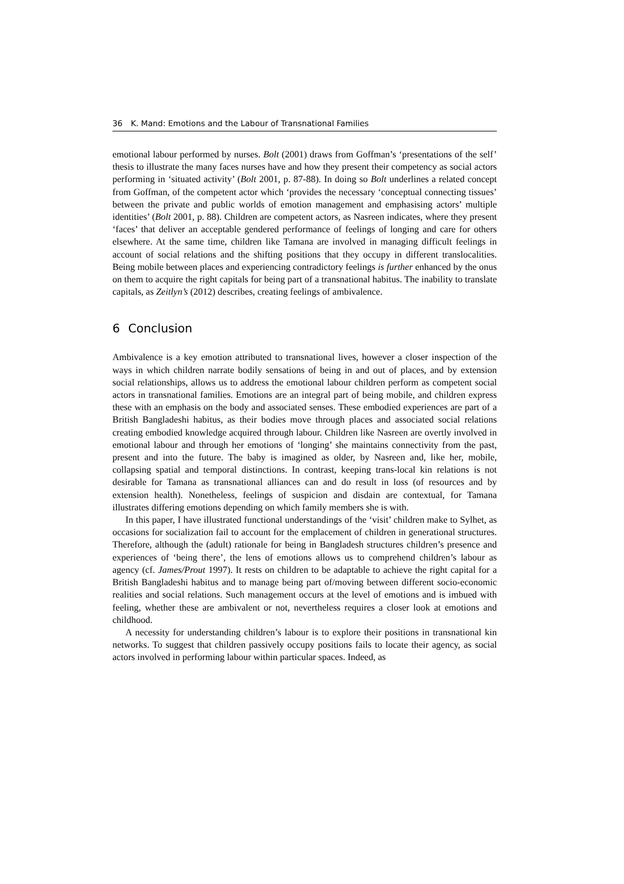36 K. Mand: Emotions and the Labour of Transnational Families
emotional labour performed by nurses. Bolt (2001) draws from Goffman’s ‘presentations of the self’ thesis to illustrate the many faces nurses have and how they present their competency as social actors performing in ‘situated activity’ (Bolt 2001, p. 87-88). In doing so Bolt underlines a related concept from Goffman, of the competent actor which ‘provides the necessary ‘conceptual connecting tissues’ between the private and public worlds of emotion management and emphasising actors’ multiple identities’ (Bolt 2001, p. 88). Children are competent actors, as Nasreen indicates, where they present ‘faces’ that deliver an acceptable gendered performance of feelings of longing and care for others elsewhere. At the same time, children like Tamana are involved in managing difficult feelings in account of social relations and the shifting positions that they occupy in different translocalities. Being mobile between places and experiencing contradictory feelings is further enhanced by the onus on them to acquire the right capitals for being part of a transnational habitus. The inability to translate capitals, as Zeitlyn’s (2012) describes, creating feelings of ambivalence.
6 Conclusion
Ambivalence is a key emotion attributed to transnational lives, however a closer inspection of the ways in which children narrate bodily sensations of being in and out of places, and by extension social relationships, allows us to address the emotional labour children perform as competent social actors in transnational families. Emotions are an integral part of being mobile, and children express these with an emphasis on the body and associated senses. These embodied experiences are part of a British Bangladeshi habitus, as their bodies move through places and associated social relations creating embodied knowledge acquired through labour. Children like Nasreen are overtly involved in emotional labour and through her emotions of ‘longing’ she maintains connectivity from the past, present and into the future. The baby is imagined as older, by Nasreen and, like her, mobile, collapsing spatial and temporal distinctions. In contrast, keeping trans-local kin relations is not desirable for Tamana as transnational alliances can and do result in loss (of resources and by extension health). Nonetheless, feelings of suspicion and disdain are contextual, for Tamana illustrates differing emotions depending on which family members she is with.
In this paper, I have illustrated functional understandings of the ‘visit’ children make to Sylhet, as occasions for socialization fail to account for the emplacement of children in generational structures. Therefore, although the (adult) rationale for being in Bangladesh structures children’s presence and experiences of ‘being there’, the lens of emotions allows us to comprehend children’s labour as agency (cf. James/Prout 1997). It rests on children to be adaptable to achieve the right capital for a British Bangladeshi habitus and to manage being part of/moving between different socio-economic realities and social relations. Such management occurs at the level of emotions and is imbued with feeling, whether these are ambivalent or not, nevertheless requires a closer look at emotions and childhood.
A necessity for understanding children’s labour is to explore their positions in transnational kin networks. To suggest that children passively occupy positions fails to locate their agency, as social actors involved in performing labour within particular spaces. Indeed, as